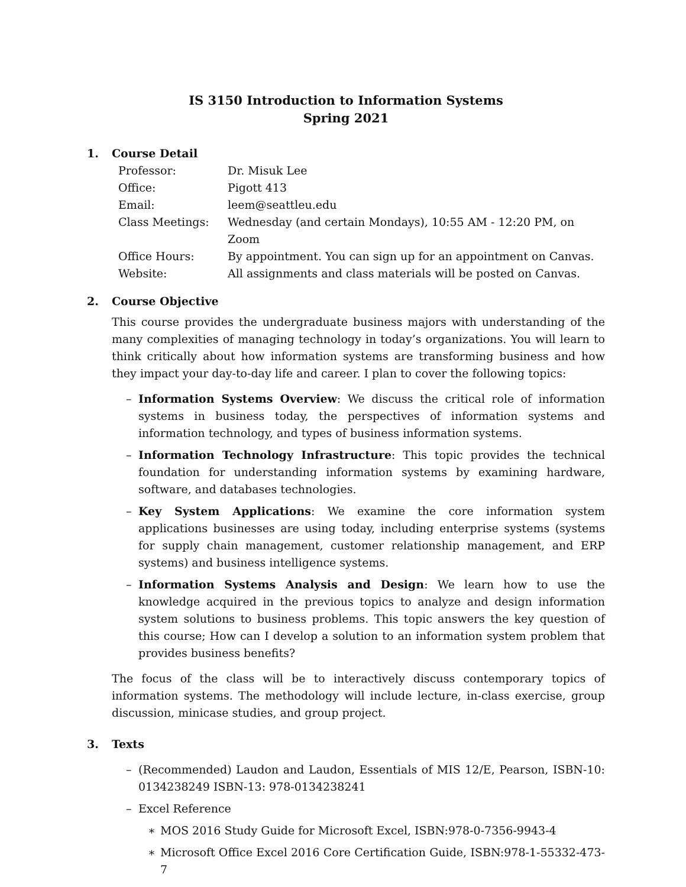IS 3150 Introduction to Information Systems
Spring 2021
1. Course Detail
| Professor: | Dr. Misuk Lee |
| Office: | Pigott 413 |
| Email: | leem@seattleu.edu |
| Class Meetings: | Wednesday (and certain Mondays), 10:55 AM - 12:20 PM, on Zoom |
| Office Hours: | By appointment. You can sign up for an appointment on Canvas. |
| Website: | All assignments and class materials will be posted on Canvas. |
2. Course Objective
This course provides the undergraduate business majors with understanding of the many complexities of managing technology in today’s organizations. You will learn to think critically about how information systems are transforming business and how they impact your day-to-day life and career. I plan to cover the following topics:
– Information Systems Overview: We discuss the critical role of information systems in business today, the perspectives of information systems and information technology, and types of business information systems.
– Information Technology Infrastructure: This topic provides the technical foundation for understanding information systems by examining hardware, software, and databases technologies.
– Key System Applications: We examine the core information system applications businesses are using today, including enterprise systems (systems for supply chain management, customer relationship management, and ERP systems) and business intelligence systems.
– Information Systems Analysis and Design: We learn how to use the knowledge acquired in the previous topics to analyze and design information system solutions to business problems. This topic answers the key question of this course; How can I develop a solution to an information system problem that provides business benefits?
The focus of the class will be to interactively discuss contemporary topics of information systems. The methodology will include lecture, in-class exercise, group discussion, minicase studies, and group project.
3. Texts
– (Recommended) Laudon and Laudon, Essentials of MIS 12/E, Pearson, ISBN-10: 0134238249 ISBN-13: 978-0134238241
– Excel Reference
∗ MOS 2016 Study Guide for Microsoft Excel, ISBN:978-0-7356-9943-4
∗ Microsoft Office Excel 2016 Core Certification Guide, ISBN:978-1-55332-473-7